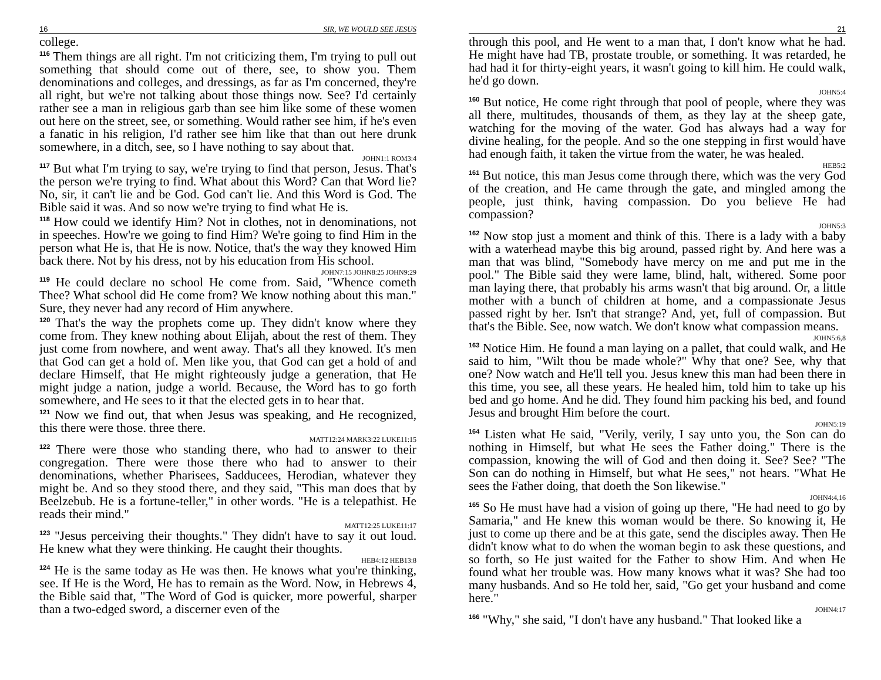16 SIR, WE WOULD SEE JESUS
college.
116 Them things are all right. I'm not criticizing them, I'm trying to pull out something that should come out of there, see, to show you. Them denominations and colleges, and dressings, as far as I'm concerned, they're all right, but we're not talking about those things now. See? I'd certainly rather see a man in religious garb than see him like some of these women out here on the street, see, or something. Would rather see him, if he's even a fanatic in his religion, I'd rather see him like that than out here drunk somewhere, in a ditch, see, so I have nothing to say about that.
JOHN1:1 ROM3:4
117 But what I'm trying to say, we're trying to find that person, Jesus. That's the person we're trying to find. What about this Word? Can that Word lie? No, sir, it can't lie and be God. God can't lie. And this Word is God. The Bible said it was. And so now we're trying to find what He is.
118 How could we identify Him? Not in clothes, not in denominations, not in speeches. How're we going to find Him? We're going to find Him in the person what He is, that He is now. Notice, that's the way they knowed Him back there. Not by his dress, not by his education from His school.
JOHN7:15 JOHN8:25 JOHN9:29
119 He could declare no school He come from. Said, "Whence cometh Thee? What school did He come from? We know nothing about this man." Sure, they never had any record of Him anywhere.
120 That's the way the prophets come up. They didn't know where they come from. They knew nothing about Elijah, about the rest of them. They just come from nowhere, and went away. That's all they knowed. It's men that God can get a hold of. Men like you, that God can get a hold of and declare Himself, that He might righteously judge a generation, that He might judge a nation, judge a world. Because, the Word has to go forth somewhere, and He sees to it that the elected gets in to hear that.
121 Now we find out, that when Jesus was speaking, and He recognized, this there were those. three there.
MATT12:24 MARK3:22 LUKE11:15
122 There were those who standing there, who had to answer to their congregation. There were those there who had to answer to their denominations, whether Pharisees, Sadducees, Herodian, whatever they might be. And so they stood there, and they said, "This man does that by Beelzebub. He is a fortune-teller," in other words. "He is a telepathist. He reads their mind."
MATT12:25 LUKE11:17
123 "Jesus perceiving their thoughts." They didn't have to say it out loud. He knew what they were thinking. He caught their thoughts.
HEB4:12 HEB13:8
124 He is the same today as He was then. He knows what you're thinking, see. If He is the Word, He has to remain as the Word. Now, in Hebrews 4, the Bible said that, "The Word of God is quicker, more powerful, sharper than a two-edged sword, a discerner even of the
21
through this pool, and He went to a man that, I don't know what he had. He might have had TB, prostate trouble, or something. It was retarded, he had had it for thirty-eight years, it wasn't going to kill him. He could walk, he'd go down.
JOHN5:4
160 But notice, He come right through that pool of people, where they was all there, multitudes, thousands of them, as they lay at the sheep gate, watching for the moving of the water. God has always had a way for divine healing, for the people. And so the one stepping in first would have had enough faith, it taken the virtue from the water, he was healed.
HEB5:2
161 But notice, this man Jesus come through there, which was the very God of the creation, and He came through the gate, and mingled among the people, just think, having compassion. Do you believe He had compassion?
JOHN5:3
162 Now stop just a moment and think of this. There is a lady with a baby with a waterhead maybe this big around, passed right by. And here was a man that was blind, "Somebody have mercy on me and put me in the pool." The Bible said they were lame, blind, halt, withered. Some poor man laying there, that probably his arms wasn't that big around. Or, a little mother with a bunch of children at home, and a compassionate Jesus passed right by her. Isn't that strange? And, yet, full of compassion. But that's the Bible. See, now watch. We don't know what compassion means.
JOHN5:6,8
163 Notice Him. He found a man laying on a pallet, that could walk, and He said to him, "Wilt thou be made whole?" Why that one? See, why that one? Now watch and He'll tell you. Jesus knew this man had been there in this time, you see, all these years. He healed him, told him to take up his bed and go home. And he did. They found him packing his bed, and found Jesus and brought Him before the court.
JOHN5:19
164 Listen what He said, "Verily, verily, I say unto you, the Son can do nothing in Himself, but what He sees the Father doing." There is the compassion, knowing the will of God and then doing it. See? See? "The Son can do nothing in Himself, but what He sees," not hears. "What He sees the Father doing, that doeth the Son likewise."
JOHN4:4,16
165 So He must have had a vision of going up there, "He had need to go by Samaria," and He knew this woman would be there. So knowing it, He just to come up there and be at this gate, send the disciples away. Then He didn't know what to do when the woman begin to ask these questions, and so forth, so He just waited for the Father to show Him. And when He found what her trouble was. How many knows what it was? She had too many husbands. And so He told her, said, "Go get your husband and come here."
JOHN4:17
166 "Why," she said, "I don't have any husband." That looked like a